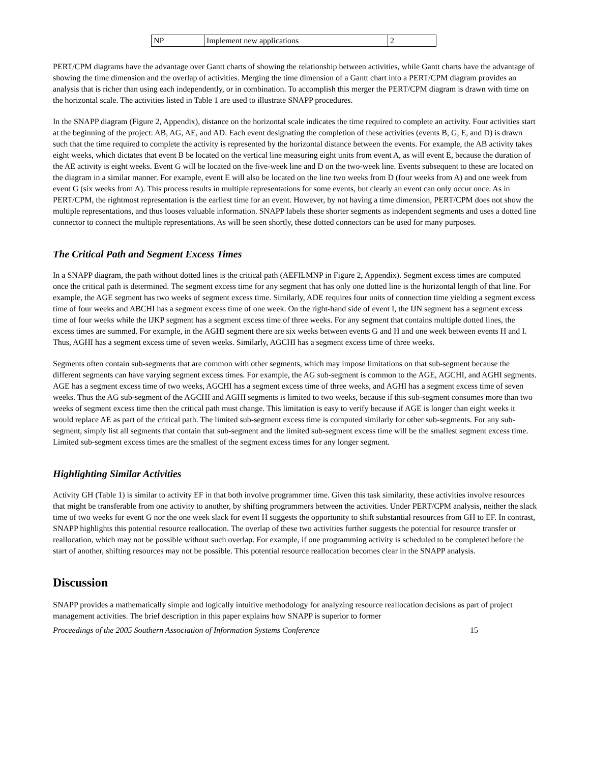| NP | Implement new applications | 2 |
PERT/CPM diagrams have the advantage over Gantt charts of showing the relationship between activities, while Gantt charts have the advantage of showing the time dimension and the overlap of activities. Merging the time dimension of a Gantt chart into a PERT/CPM diagram provides an analysis that is richer than using each independently, or in combination. To accomplish this merger the PERT/CPM diagram is drawn with time on the horizontal scale. The activities listed in Table 1 are used to illustrate SNAPP procedures.
In the SNAPP diagram (Figure 2, Appendix), distance on the horizontal scale indicates the time required to complete an activity. Four activities start at the beginning of the project: AB, AG, AE, and AD. Each event designating the completion of these activities (events B, G, E, and D) is drawn such that the time required to complete the activity is represented by the horizontal distance between the events. For example, the AB activity takes eight weeks, which dictates that event B be located on the vertical line measuring eight units from event A, as will event E, because the duration of the AE activity is eight weeks. Event G will be located on the five-week line and D on the two-week line. Events subsequent to these are located on the diagram in a similar manner. For example, event E will also be located on the line two weeks from D (four weeks from A) and one week from event G (six weeks from A). This process results in multiple representations for some events, but clearly an event can only occur once. As in PERT/CPM, the rightmost representation is the earliest time for an event. However, by not having a time dimension, PERT/CPM does not show the multiple representations, and thus looses valuable information. SNAPP labels these shorter segments as independent segments and uses a dotted line connector to connect the multiple representations. As will be seen shortly, these dotted connectors can be used for many purposes.
The Critical Path and Segment Excess Times
In a SNAPP diagram, the path without dotted lines is the critical path (AEFILMNP in Figure 2, Appendix). Segment excess times are computed once the critical path is determined. The segment excess time for any segment that has only one dotted line is the horizontal length of that line. For example, the AGE segment has two weeks of segment excess time. Similarly, ADE requires four units of connection time yielding a segment excess time of four weeks and ABCHI has a segment excess time of one week. On the right-hand side of event I, the IJN segment has a segment excess time of four weeks while the IJKP segment has a segment excess time of three weeks. For any segment that contains multiple dotted lines, the excess times are summed. For example, in the AGHI segment there are six weeks between events G and H and one week between events H and I. Thus, AGHI has a segment excess time of seven weeks. Similarly, AGCHI has a segment excess time of three weeks.
Segments often contain sub-segments that are common with other segments, which may impose limitations on that sub-segment because the different segments can have varying segment excess times. For example, the AG sub-segment is common to the AGE, AGCHI, and AGHI segments. AGE has a segment excess time of two weeks, AGCHI has a segment excess time of three weeks, and AGHI has a segment excess time of seven weeks. Thus the AG sub-segment of the AGCHI and AGHI segments is limited to two weeks, because if this sub-segment consumes more than two weeks of segment excess time then the critical path must change. This limitation is easy to verify because if AGE is longer than eight weeks it would replace AE as part of the critical path. The limited sub-segment excess time is computed similarly for other sub-segments. For any sub-segment, simply list all segments that contain that sub-segment and the limited sub-segment excess time will be the smallest segment excess time. Limited sub-segment excess times are the smallest of the segment excess times for any longer segment.
Highlighting Similar Activities
Activity GH (Table 1) is similar to activity EF in that both involve programmer time. Given this task similarity, these activities involve resources that might be transferable from one activity to another, by shifting programmers between the activities. Under PERT/CPM analysis, neither the slack time of two weeks for event G nor the one week slack for event H suggests the opportunity to shift substantial resources from GH to EF. In contrast, SNAPP highlights this potential resource reallocation. The overlap of these two activities further suggests the potential for resource transfer or reallocation, which may not be possible without such overlap. For example, if one programming activity is scheduled to be completed before the start of another, shifting resources may not be possible. This potential resource reallocation becomes clear in the SNAPP analysis.
Discussion
SNAPP provides a mathematically simple and logically intuitive methodology for analyzing resource reallocation decisions as part of project management activities. The brief description in this paper explains how SNAPP is superior to former
Proceedings of the 2005 Southern Association of Information Systems Conference 15